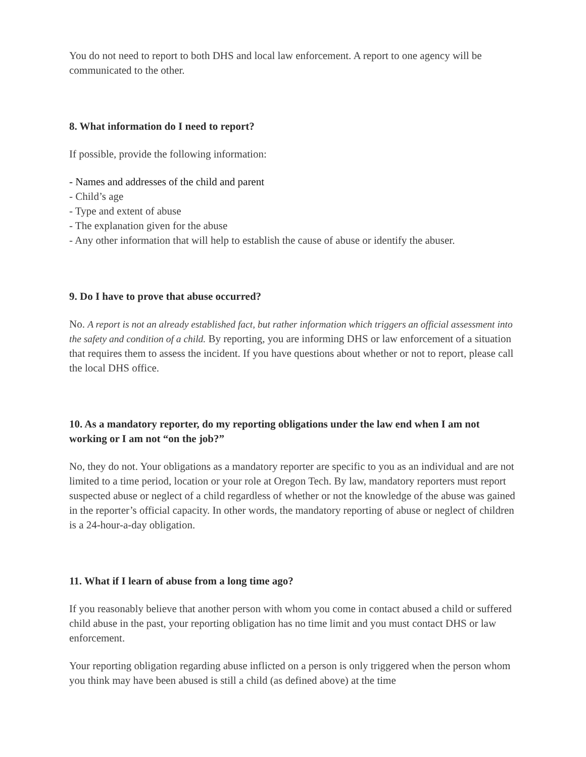You do not need to report to both DHS and local law enforcement. A report to one agency will be communicated to the other.
8. What information do I need to report?
If possible, provide the following information:
- Names and addresses of the child and parent
- Child’s age
- Type and extent of abuse
- The explanation given for the abuse
- Any other information that will help to establish the cause of abuse or identify the abuser.
9. Do I have to prove that abuse occurred?
No. A report is not an already established fact, but rather information which triggers an official assessment into the safety and condition of a child. By reporting, you are informing DHS or law enforcement of a situation that requires them to assess the incident. If you have questions about whether or not to report, please call the local DHS office.
10. As a mandatory reporter, do my reporting obligations under the law end when I am not working or I am not “on the job?”
No, they do not. Your obligations as a mandatory reporter are specific to you as an individual and are not limited to a time period, location or your role at Oregon Tech. By law, mandatory reporters must report suspected abuse or neglect of a child regardless of whether or not the knowledge of the abuse was gained in the reporter’s official capacity. In other words, the mandatory reporting of abuse or neglect of children is a 24-hour-a-day obligation.
11. What if I learn of abuse from a long time ago?
If you reasonably believe that another person with whom you come in contact abused a child or suffered child abuse in the past, your reporting obligation has no time limit and you must contact DHS or law enforcement.
Your reporting obligation regarding abuse inflicted on a person is only triggered when the person whom you think may have been abused is still a child (as defined above) at the time